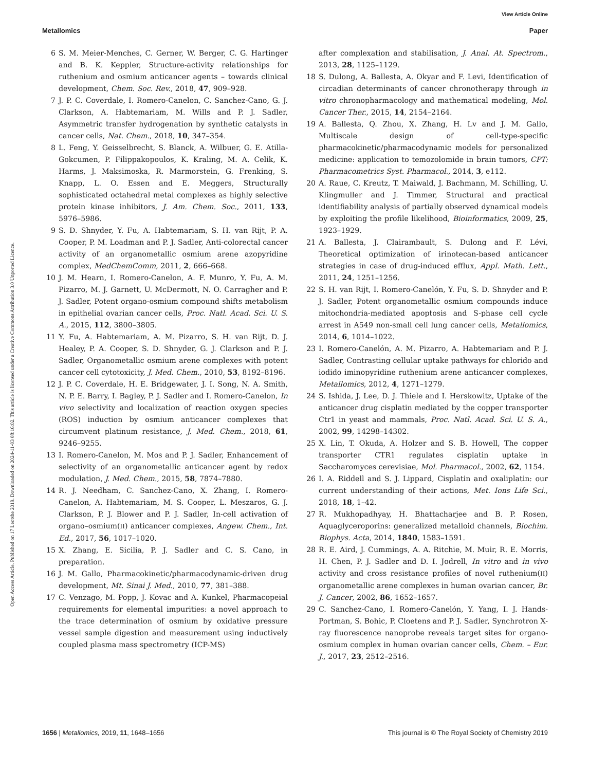View Article Online
Metallomics Paper
Open Access Article. Published on 17 Leotshe 2019. Downloaded on 2024-11-03 08:16:02. This article is licensed under a Creative Commons Attribution 3.0 Unported Licence.
6 S. M. Meier-Menches, C. Gerner, W. Berger, C. G. Hartinger and B. K. Keppler, Structure-activity relationships for ruthenium and osmium anticancer agents – towards clinical development, Chem. Soc. Rev., 2018, 47, 909–928.
7 J. P. C. Coverdale, I. Romero-Canelon, C. Sanchez-Cano, G. J. Clarkson, A. Habtemariam, M. Wills and P. J. Sadler, Asymmetric transfer hydrogenation by synthetic catalysts in cancer cells, Nat. Chem., 2018, 10, 347–354.
8 L. Feng, Y. Geisselbrecht, S. Blanck, A. Wilbuer, G. E. Atilla-Gokcumen, P. Filippakopoulos, K. Kraling, M. A. Celik, K. Harms, J. Maksimoska, R. Marmorstein, G. Frenking, S. Knapp, L. O. Essen and E. Meggers, Structurally sophisticated octahedral metal complexes as highly selective protein kinase inhibitors, J. Am. Chem. Soc., 2011, 133, 5976–5986.
9 S. D. Shnyder, Y. Fu, A. Habtemariam, S. H. van Rijt, P. A. Cooper, P. M. Loadman and P. J. Sadler, Anti-colorectal cancer activity of an organometallic osmium arene azopyridine complex, MedChemComm, 2011, 2, 666–668.
10 J. M. Hearn, I. Romero-Canelon, A. F. Munro, Y. Fu, A. M. Pizarro, M. J. Garnett, U. McDermott, N. O. Carragher and P. J. Sadler, Potent organo-osmium compound shifts metabolism in epithelial ovarian cancer cells, Proc. Natl. Acad. Sci. U. S. A., 2015, 112, 3800–3805.
11 Y. Fu, A. Habtemariam, A. M. Pizarro, S. H. van Rijt, D. J. Healey, P. A. Cooper, S. D. Shnyder, G. J. Clarkson and P. J. Sadler, Organometallic osmium arene complexes with potent cancer cell cytotoxicity, J. Med. Chem., 2010, 53, 8192–8196.
12 J. P. C. Coverdale, H. E. Bridgewater, J. I. Song, N. A. Smith, N. P. E. Barry, I. Bagley, P. J. Sadler and I. Romero-Canelon, In vivo selectivity and localization of reaction oxygen species (ROS) induction by osmium anticancer complexes that circumvent platinum resistance, J. Med. Chem., 2018, 61, 9246–9255.
13 I. Romero-Canelon, M. Mos and P. J. Sadler, Enhancement of selectivity of an organometallic anticancer agent by redox modulation, J. Med. Chem., 2015, 58, 7874–7880.
14 R. J. Needham, C. Sanchez-Cano, X. Zhang, I. Romero-Canelon, A. Habtemariam, M. S. Cooper, L. Meszaros, G. J. Clarkson, P. J. Blower and P. J. Sadler, In-cell activation of organo–osmium(II) anticancer complexes, Angew. Chem., Int. Ed., 2017, 56, 1017–1020.
15 X. Zhang, E. Sicilia, P. J. Sadler and C. S. Cano, in preparation.
16 J. M. Gallo, Pharmacokinetic/pharmacodynamic-driven drug development, Mt. Sinai J. Med., 2010, 77, 381–388.
17 C. Venzago, M. Popp, J. Kovac and A. Kunkel, Pharmacopeial requirements for elemental impurities: a novel approach to the trace determination of osmium by oxidative pressure vessel sample digestion and measurement using inductively coupled plasma mass spectrometry (ICP-MS)
after complexation and stabilisation, J. Anal. At. Spectrom., 2013, 28, 1125–1129.
18 S. Dulong, A. Ballesta, A. Okyar and F. Levi, Identification of circadian determinants of cancer chronotherapy through in vitro chronopharmacology and mathematical modeling, Mol. Cancer Ther., 2015, 14, 2154–2164.
19 A. Ballesta, Q. Zhou, X. Zhang, H. Lv and J. M. Gallo, Multiscale design of cell-type-specific pharmacokinetic/pharmacodynamic models for personalized medicine: application to temozolomide in brain tumors, CPT: Pharmacometrics Syst. Pharmacol., 2014, 3, e112.
20 A. Raue, C. Kreutz, T. Maiwald, J. Bachmann, M. Schilling, U. Klingmuller and J. Timmer, Structural and practical identifiability analysis of partially observed dynamical models by exploiting the profile likelihood, Bioinformatics, 2009, 25, 1923–1929.
21 A. Ballesta, J. Clairambault, S. Dulong and F. Lévi, Theoretical optimization of irinotecan-based anticancer strategies in case of drug-induced efflux, Appl. Math. Lett., 2011, 24, 1251–1256.
22 S. H. van Rijt, I. Romero-Canelón, Y. Fu, S. D. Shnyder and P. J. Sadler, Potent organometallic osmium compounds induce mitochondria-mediated apoptosis and S-phase cell cycle arrest in A549 non-small cell lung cancer cells, Metallomics, 2014, 6, 1014–1022.
23 I. Romero-Canelón, A. M. Pizarro, A. Habtemariam and P. J. Sadler, Contrasting cellular uptake pathways for chlorido and iodido iminopyridine ruthenium arene anticancer complexes, Metallomics, 2012, 4, 1271–1279.
24 S. Ishida, J. Lee, D. J. Thiele and I. Herskowitz, Uptake of the anticancer drug cisplatin mediated by the copper transporter Ctr1 in yeast and mammals, Proc. Natl. Acad. Sci. U. S. A., 2002, 99, 14298–14302.
25 X. Lin, T. Okuda, A. Holzer and S. B. Howell, The copper transporter CTR1 regulates cisplatin uptake in Saccharomyces cerevisiae, Mol. Pharmacol., 2002, 62, 1154.
26 I. A. Riddell and S. J. Lippard, Cisplatin and oxaliplatin: our current understanding of their actions, Met. Ions Life Sci., 2018, 18, 1–42.
27 R. Mukhopadhyay, H. Bhattacharjee and B. P. Rosen, Aquaglyceroporins: generalized metalloid channels, Biochim. Biophys. Acta, 2014, 1840, 1583–1591.
28 R. E. Aird, J. Cummings, A. A. Ritchie, M. Muir, R. E. Morris, H. Chen, P. J. Sadler and D. I. Jodrell, In vitro and in vivo activity and cross resistance profiles of novel ruthenium(II) organometallic arene complexes in human ovarian cancer, Br. J. Cancer, 2002, 86, 1652–1657.
29 C. Sanchez-Cano, I. Romero-Canelón, Y. Yang, I. J. Hands-Portman, S. Bohic, P. Cloetens and P. J. Sadler, Synchrotron X-ray fluorescence nanoprobe reveals target sites for organo-osmium complex in human ovarian cancer cells, Chem. – Eur. J., 2017, 23, 2512–2516.
1656 | Metallomics, 2019, 11, 1648–1656 This journal is © The Royal Society of Chemistry 2019